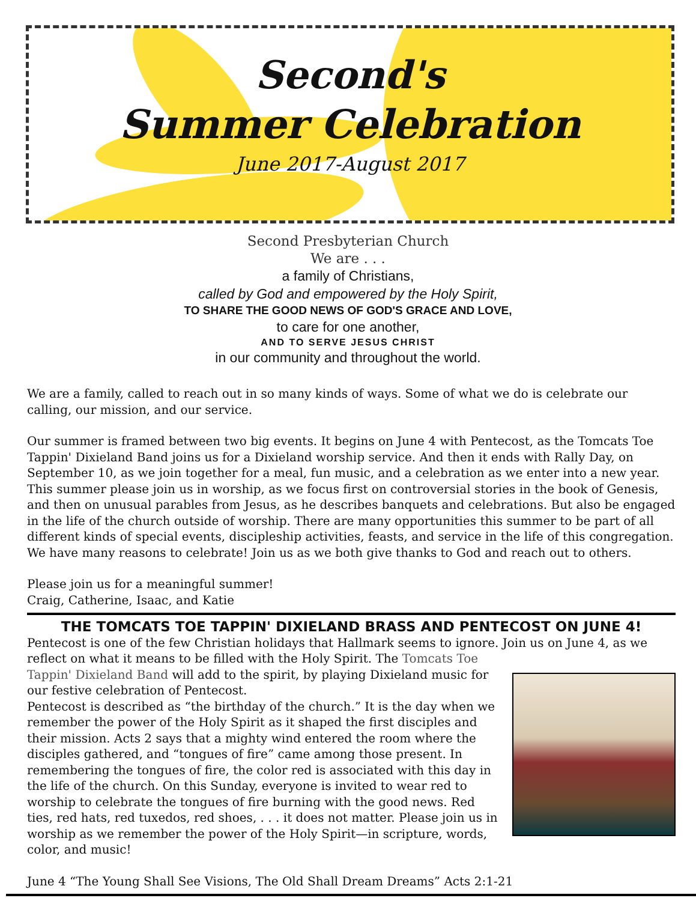Second's
Summer Celebration
June 2017-August 2017
Second Presbyterian Church
We are . . .
a family of Christians,
called by God and empowered by the Holy Spirit,
TO SHARE THE GOOD NEWS OF GOD'S GRACE AND LOVE,
to care for one another,
AND TO SERVE JESUS CHRIST
in our community and throughout the world.
We are a family, called to reach out in so many kinds of ways. Some of what we do is celebrate our calling, our mission, and our service.
Our summer is framed between two big events. It begins on June 4 with Pentecost, as the Tomcats Toe Tappin' Dixieland Band joins us for a Dixieland worship service. And then it ends with Rally Day, on September 10, as we join together for a meal, fun music, and a celebration as we enter into a new year. This summer please join us in worship, as we focus first on controversial stories in the book of Genesis, and then on unusual parables from Jesus, as he describes banquets and celebrations. But also be engaged in the life of the church outside of worship. There are many opportunities this summer to be part of all different kinds of special events, discipleship activities, feasts, and service in the life of this congregation. We have many reasons to celebrate! Join us as we both give thanks to God and reach out to others.
Please join us for a meaningful summer!
Craig, Catherine, Isaac, and Katie
THE TOMCATS TOE TAPPIN' DIXIELAND BRASS AND PENTECOST ON JUNE 4!
Pentecost is one of the few Christian holidays that Hallmark seems to ignore. Join us on June 4, as we reflect on what it means to be filled with the Holy Spirit. The Tomcats Toe
Tappin' Dixieland Band will add to the spirit, by playing Dixieland music for our festive celebration of Pentecost.
Pentecost is described as “the birthday of the church.” It is the day when we remember the power of the Holy Spirit as it shaped the first disciples and their mission. Acts 2 says that a mighty wind entered the room where the disciples gathered, and “tongues of fire” came among those present. In remembering the tongues of fire, the color red is associated with this day in the life of the church. On this Sunday, everyone is invited to wear red to worship to celebrate the tongues of fire burning with the good news. Red ties, red hats, red tuxedos, red shoes, . . . it does not matter. Please join us in worship as we remember the power of the Holy Spirit—in scripture, words, color, and music!
June 4 “The Young Shall See Visions, The Old Shall Dream Dreams” Acts 2:1-21